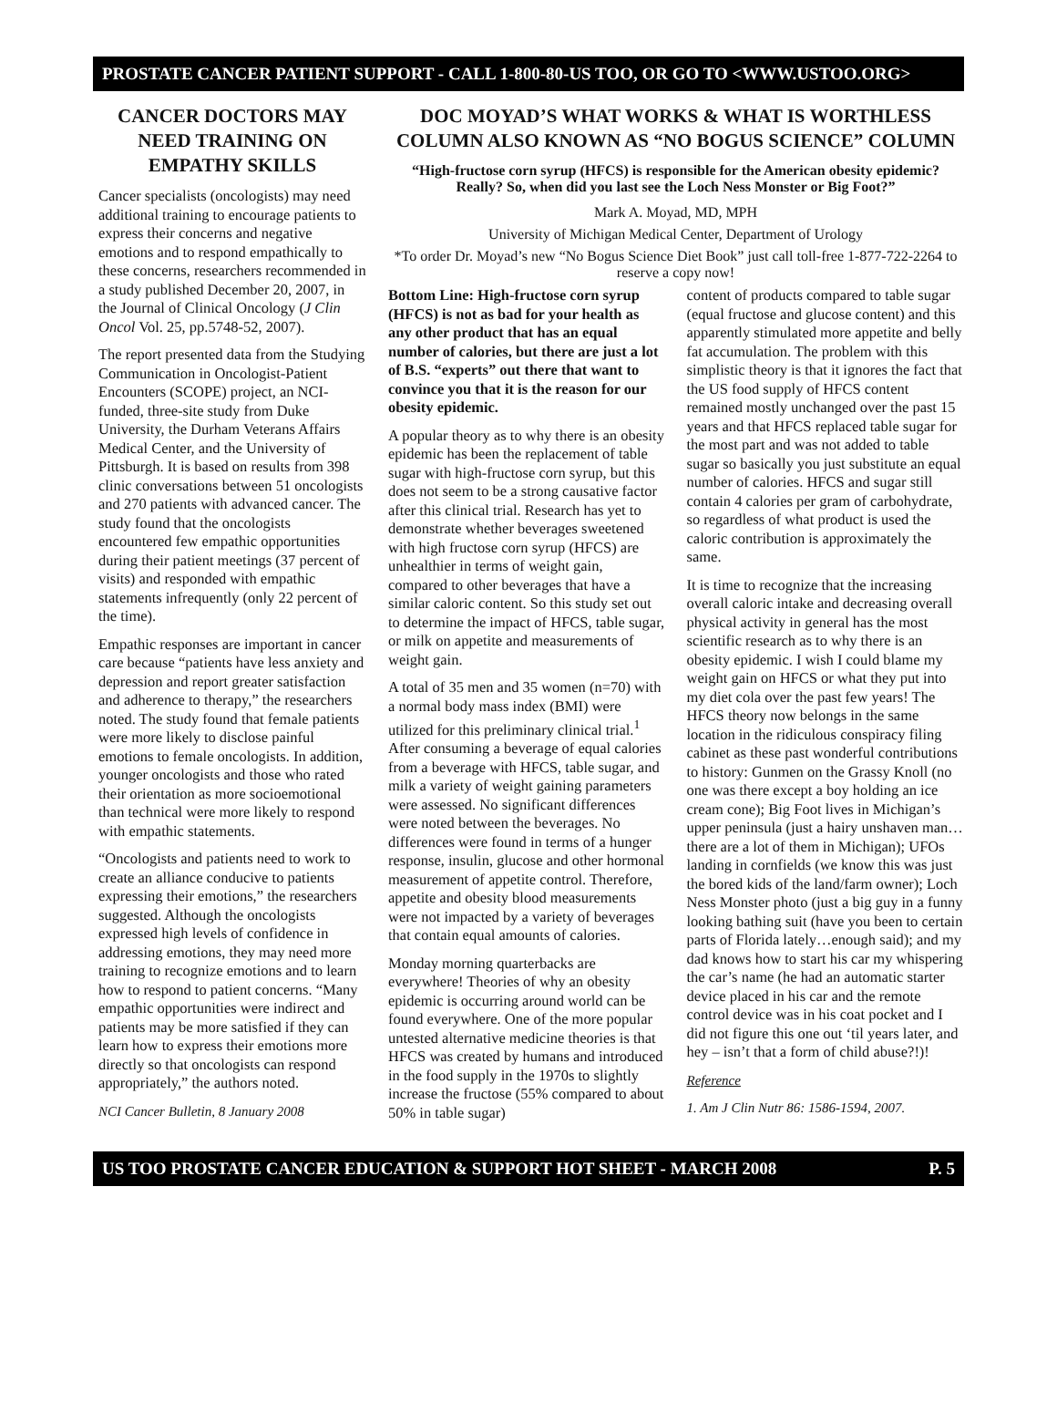PROSTATE CANCER PATIENT SUPPORT - CALL 1-800-80-US TOO, OR GO TO <WWW.USTOO.ORG>
CANCER DOCTORS MAY NEED TRAINING ON EMPATHY SKILLS
Cancer specialists (oncologists) may need additional training to encourage patients to express their concerns and negative emotions and to respond empathically to these concerns, researchers recommended in a study published December 20, 2007, in the Journal of Clinical Oncology (J Clin Oncol Vol. 25, pp.5748-52, 2007).
The report presented data from the Studying Communication in Oncologist-Patient Encounters (SCOPE) project, an NCI-funded, three-site study from Duke University, the Durham Veterans Affairs Medical Center, and the University of Pittsburgh. It is based on results from 398 clinic conversations between 51 oncologists and 270 patients with advanced cancer. The study found that the oncologists encountered few empathic opportunities during their patient meetings (37 percent of visits) and responded with empathic statements infrequently (only 22 percent of the time).
Empathic responses are important in cancer care because “patients have less anxiety and depression and report greater satisfaction and adherence to therapy,” the researchers noted. The study found that female patients were more likely to disclose painful emotions to female oncologists. In addition, younger oncologists and those who rated their orientation as more socioemotional than technical were more likely to respond with empathic statements.
“Oncologists and patients need to work to create an alliance conducive to patients expressing their emotions,” the researchers suggested. Although the oncologists expressed high levels of confidence in addressing emotions, they may need more training to recognize emotions and to learn how to respond to patient concerns. “Many empathic opportunities were indirect and patients may be more satisfied if they can learn how to express their emotions more directly so that oncologists can respond appropriately,” the authors noted.
NCI Cancer Bulletin, 8 January 2008
DOC MOYAD’S WHAT WORKS & WHAT IS WORTHLESS COLUMN ALSO KNOWN AS “NO BOGUS SCIENCE” COLUMN
“High-fructose corn syrup (HFCS) is responsible for the American obesity epidemic? Really? So, when did you last see the Loch Ness Monster or Big Foot?”
Mark A. Moyad, MD, MPH
University of Michigan Medical Center, Department of Urology
*To order Dr. Moyad’s new “No Bogus Science Diet Book” just call toll-free 1-877-722-2264 to reserve a copy now!
Bottom Line: High-fructose corn syrup (HFCS) is not as bad for your health as any other product that has an equal number of calories, but there are just a lot of B.S. “experts” out there that want to convince you that it is the reason for our obesity epidemic.
A popular theory as to why there is an obesity epidemic has been the replacement of table sugar with high-fructose corn syrup, but this does not seem to be a strong causative factor after this clinical trial. Research has yet to demonstrate whether beverages sweetened with high fructose corn syrup (HFCS) are unhealthier in terms of weight gain, compared to other beverages that have a similar caloric content. So this study set out to determine the impact of HFCS, table sugar, or milk on appetite and measurements of weight gain.
A total of 35 men and 35 women (n=70) with a normal body mass index (BMI) were utilized for this preliminary clinical trial.<sup>1</sup> After consuming a beverage of equal calories from a beverage with HFCS, table sugar, and milk a variety of weight gaining parameters were assessed. No significant differences were noted between the beverages. No differences were found in terms of a hunger response, insulin, glucose and other hormonal measurement of appetite control. Therefore, appetite and obesity blood measurements were not impacted by a variety of beverages that contain equal amounts of calories.
Monday morning quarterbacks are everywhere! Theories of why an obesity epidemic is occurring around world can be found everywhere. One of the more popular untested alternative medicine theories is that HFCS was created by humans and introduced in the food supply in the 1970s to slightly increase the fructose (55% compared to about 50% in table sugar)
content of products compared to table sugar (equal fructose and glucose content) and this apparently stimulated more appetite and belly fat accumulation. The problem with this simplistic theory is that it ignores the fact that the US food supply of HFCS content remained mostly unchanged over the past 15 years and that HFCS replaced table sugar for the most part and was not added to table sugar so basically you just substitute an equal number of calories. HFCS and sugar still contain 4 calories per gram of carbohydrate, so regardless of what product is used the caloric contribution is approximately the same.
It is time to recognize that the increasing overall caloric intake and decreasing overall physical activity in general has the most scientific research as to why there is an obesity epidemic. I wish I could blame my weight gain on HFCS or what they put into my diet cola over the past few years! The HFCS theory now belongs in the same location in the ridiculous conspiracy filing cabinet as these past wonderful contributions to history: Gunmen on the Grassy Knoll (no one was there except a boy holding an ice cream cone); Big Foot lives in Michigan’s upper peninsula (just a hairy unshaven man…there are a lot of them in Michigan); UFOs landing in cornfields (we know this was just the bored kids of the land/farm owner); Loch Ness Monster photo (just a big guy in a funny looking bathing suit (have you been to certain parts of Florida lately…enough said); and my dad knows how to start his car my whispering the car’s name (he had an automatic starter device placed in his car and the remote control device was in his coat pocket and I did not figure this one out ‘til years later, and hey – isn’t that a form of child abuse?!)!
Reference
1. Am J Clin Nutr 86: 1586-1594, 2007.
US TOO PROSTATE CANCER EDUCATION & SUPPORT HOT SHEET - MARCH 2008 P. 5